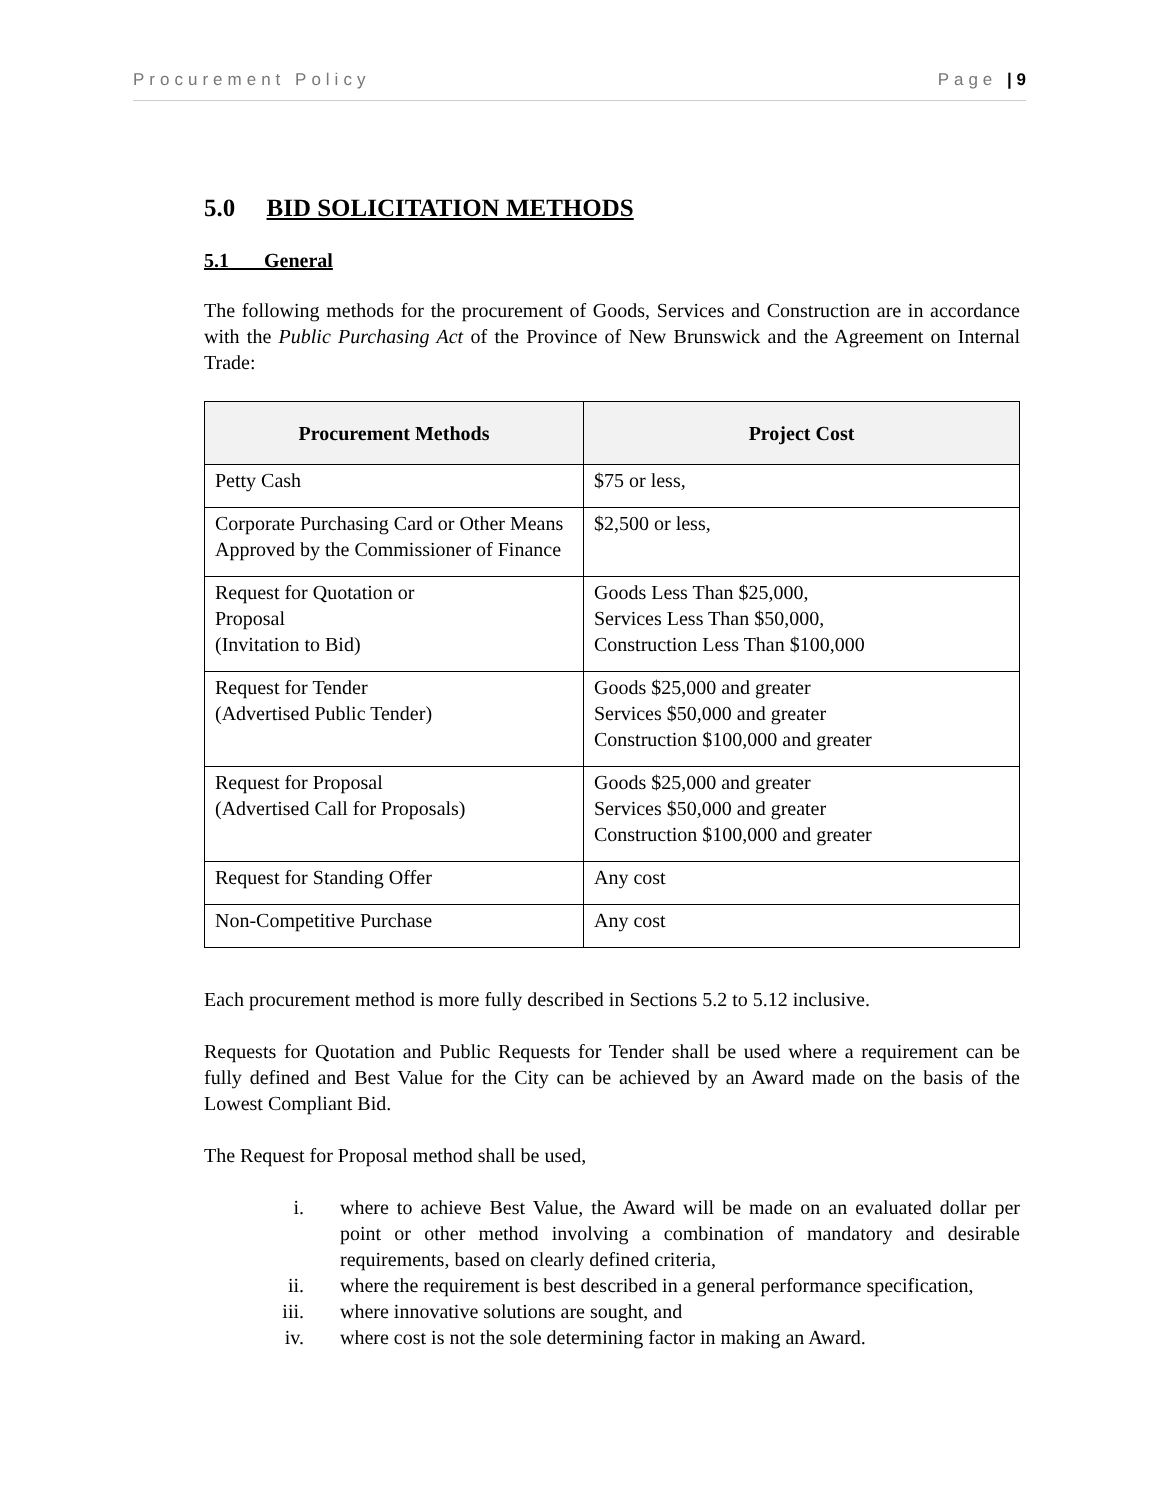Procurement Policy Page | 9
5.0 BID SOLICITATION METHODS
5.1 General
The following methods for the procurement of Goods, Services and Construction are in accordance with the Public Purchasing Act of the Province of New Brunswick and the Agreement on Internal Trade:
| Procurement Methods | Project Cost |
| --- | --- |
| Petty Cash | $75 or less, |
| Corporate Purchasing Card or Other Means Approved by the Commissioner of Finance | $2,500 or less, |
| Request for Quotation or Proposal (Invitation to Bid) | Goods Less Than $25,000, Services Less Than $50,000, Construction Less Than $100,000 |
| Request for Tender (Advertised Public Tender) | Goods $25,000 and greater Services $50,000 and greater Construction $100,000 and greater |
| Request for Proposal (Advertised Call for Proposals) | Goods $25,000 and greater Services $50,000 and greater Construction $100,000 and greater |
| Request for Standing Offer | Any cost |
| Non-Competitive Purchase | Any cost |
Each procurement method is more fully described in Sections 5.2 to 5.12 inclusive.
Requests for Quotation and Public Requests for Tender shall be used where a requirement can be fully defined and Best Value for the City can be achieved by an Award made on the basis of the Lowest Compliant Bid.
The Request for Proposal method shall be used,
i. where to achieve Best Value, the Award will be made on an evaluated dollar per point or other method involving a combination of mandatory and desirable requirements, based on clearly defined criteria,
ii. where the requirement is best described in a general performance specification,
iii. where innovative solutions are sought, and
iv. where cost is not the sole determining factor in making an Award.